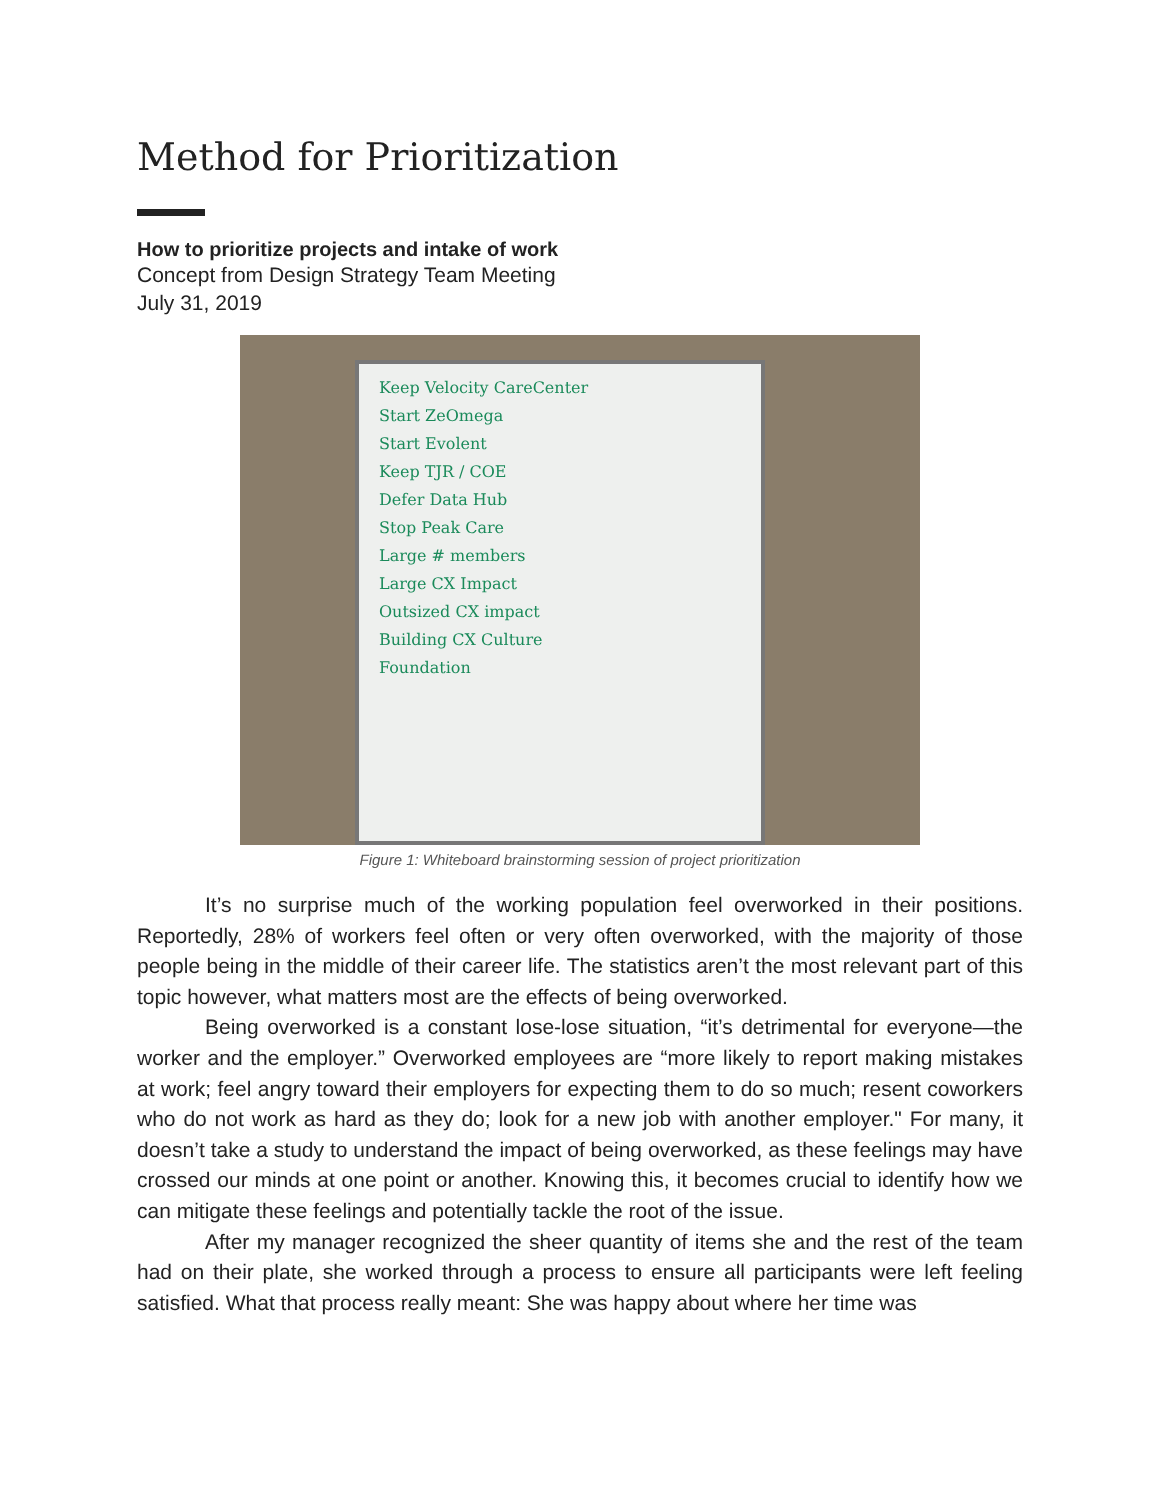Method for Prioritization
How to prioritize projects and intake of work
Concept from Design Strategy Team Meeting
July 31, 2019
Keep Velocity CareCenter
Start ZeOmega
Start Evolent
Keep TJR / COE
Defer Data Hub
Stop Peak Care
Large # members
Large CX Impact
Outsized CX impact
Building CX Culture
Foundation
Figure 1: Whiteboard brainstorming session of project prioritization
It’s no surprise much of the working population feel overworked in their positions. Reportedly, 28% of workers feel often or very often overworked, with the majority of those people being in the middle of their career life. The statistics aren’t the most relevant part of this topic however, what matters most are the effects of being overworked.
Being overworked is a constant lose-lose situation, “it’s detrimental for everyone—the worker and the employer.” Overworked employees are “more likely to report making mistakes at work; feel angry toward their employers for expecting them to do so much; resent coworkers who do not work as hard as they do; look for a new job with another employer." For many, it doesn’t take a study to understand the impact of being overworked, as these feelings may have crossed our minds at one point or another. Knowing this, it becomes crucial to identify how we can mitigate these feelings and potentially tackle the root of the issue.
After my manager recognized the sheer quantity of items she and the rest of the team had on their plate, she worked through a process to ensure all participants were left feeling satisfied. What that process really meant: She was happy about where her time was